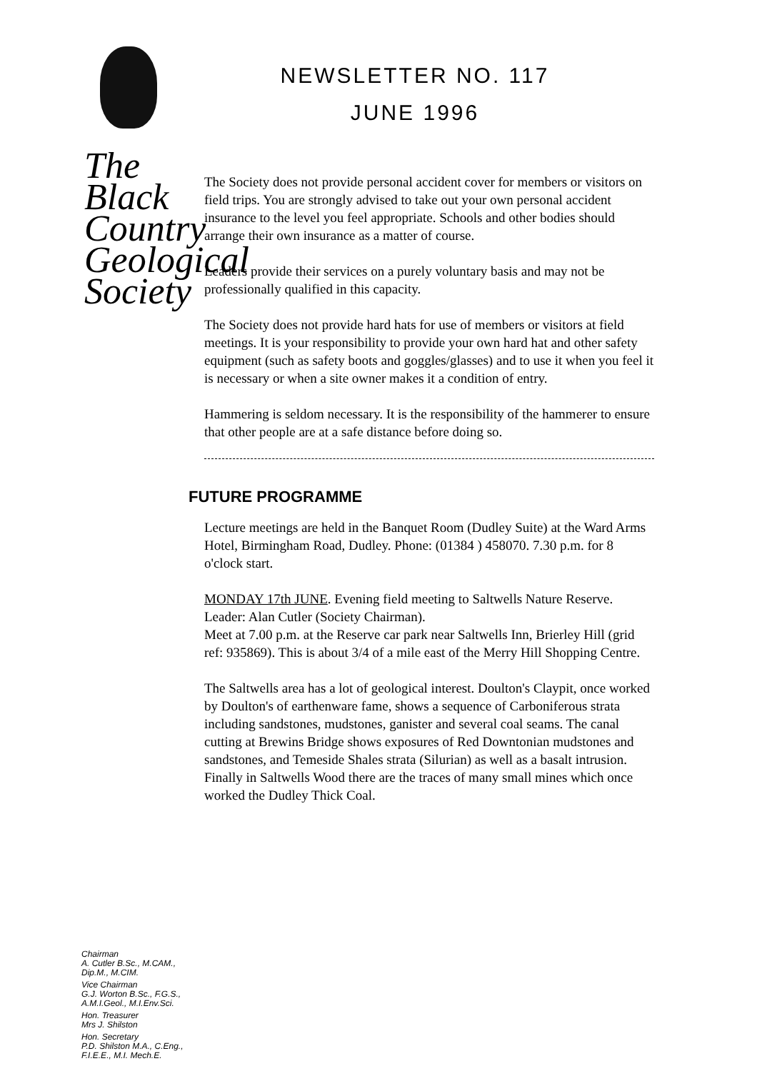NEWSLETTER NO. 117
JUNE 1996
The Society does not provide personal accident cover for members or visitors on field trips. You are strongly advised to take out your own personal accident insurance to the level you feel appropriate. Schools and other bodies should arrange their own insurance as a matter of course.
Leaders provide their services on a purely voluntary basis and may not be professionally qualified in this capacity.
The Society does not provide hard hats for use of members or visitors at field meetings. It is your responsibility to provide your own hard hat and other safety equipment (such as safety boots and goggles/glasses) and to use it when you feel it is necessary or when a site owner makes it a condition of entry.
Hammering is seldom necessary. It is the responsibility of the hammerer to ensure that other people are at a safe distance before doing so.
FUTURE PROGRAMME
Lecture meetings are held in the Banquet Room (Dudley Suite) at the Ward Arms Hotel, Birmingham Road, Dudley. Phone: (01384 ) 458070. 7.30 p.m. for 8 o'clock start.
MONDAY 17th JUNE. Evening field meeting to Saltwells Nature Reserve. Leader: Alan Cutler (Society Chairman).
Meet at 7.00 p.m. at the Reserve car park near Saltwells Inn, Brierley Hill (grid ref: 935869). This is about 3/4 of a mile east of the Merry Hill Shopping Centre.
The Saltwells area has a lot of geological interest. Doulton's Claypit, once worked by Doulton's of earthenware fame, shows a sequence of Carboniferous strata including sandstones, mudstones, ganister and several coal seams. The canal cutting at Brewins Bridge shows exposures of Red Downtonian mudstones and sandstones, and Temeside Shales strata (Silurian) as well as a basalt intrusion. Finally in Saltwells Wood there are the traces of many small mines which once worked the Dudley Thick Coal.
The
Black
Country
Geological
Society
Chairman
A. Cutler B.Sc., M.CAM.,
Dip.M., M.CIM.
Vice Chairman
G.J. Worton B.Sc., F.G.S.,
A.M.I.Geol., M.I.Env.Sci.
Hon. Treasurer
Mrs J. Shilston
Hon. Secretary
P.D. Shilston M.A., C.Eng.,
F.I.E.E., M.I. Mech.E.